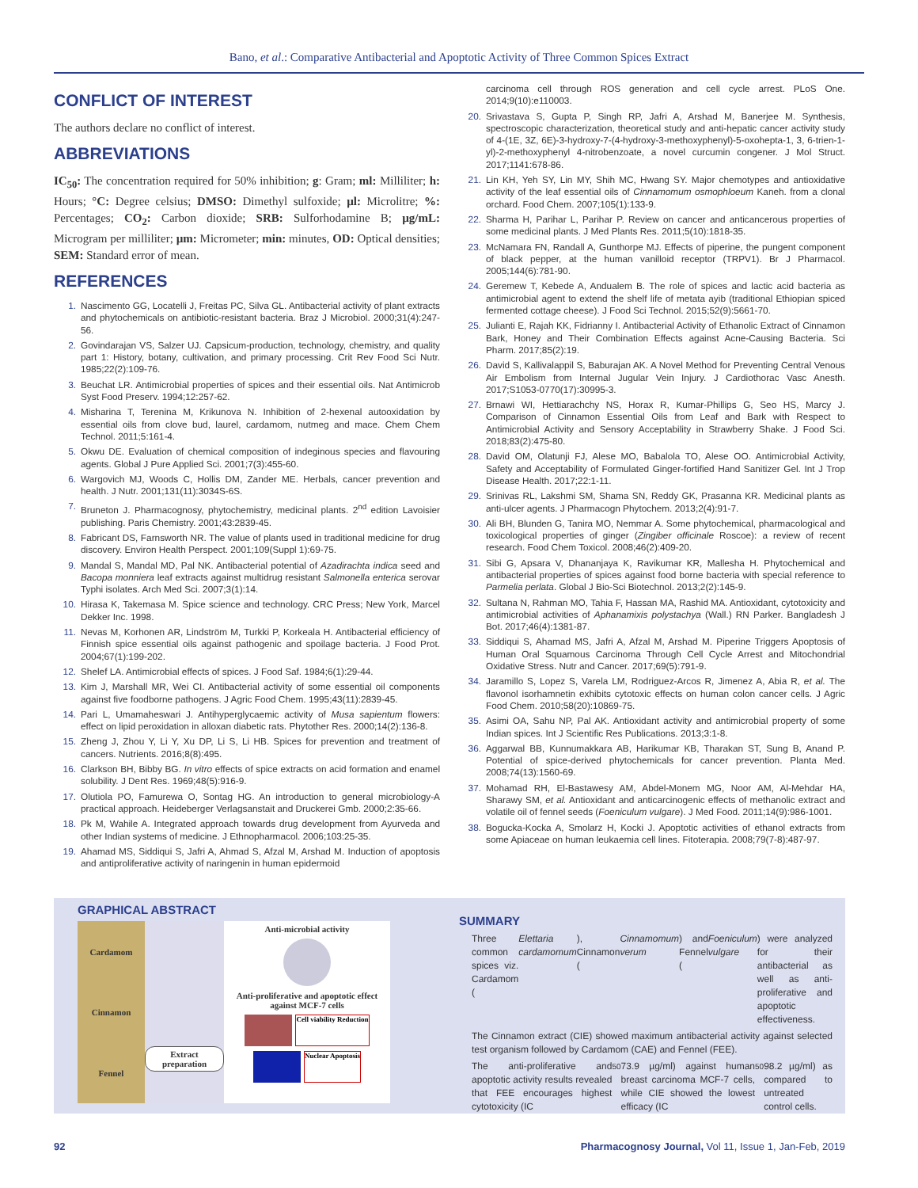Bano, et al.: Comparative Antibacterial and Apoptotic Activity of Three Common Spices Extract
CONFLICT OF INTEREST
The authors declare no conflict of interest.
ABBREVIATIONS
IC<sub>50</sub>: The concentration required for 50% inhibition; g: Gram; ml: Milliliter; h: Hours; °C: Degree celsius; DMSO: Dimethyl sulfoxide; µl: Microlitre; %: Percentages; CO<sub>2</sub>: Carbon dioxide; SRB: Sulforhodamine B; µg/mL: Microgram per milliliter; µm: Micrometer; min: minutes, OD: Optical densities; SEM: Standard error of mean.
REFERENCES
1. Nascimento GG, Locatelli J, Freitas PC, Silva GL. Antibacterial activity of plant extracts and phytochemicals on antibiotic-resistant bacteria. Braz J Microbiol. 2000;31(4):247-56.
2. Govindarajan VS, Salzer UJ. Capsicum-production, technology, chemistry, and quality part 1: History, botany, cultivation, and primary processing. Crit Rev Food Sci Nutr. 1985;22(2):109-76.
3. Beuchat LR. Antimicrobial properties of spices and their essential oils. Nat Antimicrob Syst Food Preserv. 1994;12:257-62.
4. Misharina T, Terenina M, Krikunova N. Inhibition of 2-hexenal autooxidation by essential oils from clove bud, laurel, cardamom, nutmeg and mace. Chem Chem Technol. 2011;5:161-4.
5. Okwu DE. Evaluation of chemical composition of indeginous species and flavouring agents. Global J Pure Applied Sci. 2001;7(3):455-60.
6. Wargovich MJ, Woods C, Hollis DM, Zander ME. Herbals, cancer prevention and health. J Nutr. 2001;131(11):3034S-6S.
7. Bruneton J. Pharmacognosy, phytochemistry, medicinal plants. 2<sup>nd</sup> edition Lavoisier publishing. Paris Chemistry. 2001;43:2839-45.
8. Fabricant DS, Farnsworth NR. The value of plants used in traditional medicine for drug discovery. Environ Health Perspect. 2001;109(Suppl 1):69-75.
9. Mandal S, Mandal MD, Pal NK. Antibacterial potential of Azadirachta indica seed and Bacopa monniera leaf extracts against multidrug resistant Salmonella enterica serovar Typhi isolates. Arch Med Sci. 2007;3(1):14.
10. Hirasa K, Takemasa M. Spice science and technology. CRC Press; New York, Marcel Dekker Inc. 1998.
11. Nevas M, Korhonen AR, Lindström M, Turkki P, Korkeala H. Antibacterial efficiency of Finnish spice essential oils against pathogenic and spoilage bacteria. J Food Prot. 2004;67(1):199-202.
12. Shelef LA. Antimicrobial effects of spices. J Food Saf. 1984;6(1):29-44.
13. Kim J, Marshall MR, Wei CI. Antibacterial activity of some essential oil components against five foodborne pathogens. J Agric Food Chem. 1995;43(11):2839-45.
14. Pari L, Umamaheswari J. Antihyperglycaemic activity of Musa sapientum flowers: effect on lipid peroxidation in alloxan diabetic rats. Phytother Res. 2000;14(2):136-8.
15. Zheng J, Zhou Y, Li Y, Xu DP, Li S, Li HB. Spices for prevention and treatment of cancers. Nutrients. 2016;8(8):495.
16. Clarkson BH, Bibby BG. In vitro effects of spice extracts on acid formation and enamel solubility. J Dent Res. 1969;48(5):916-9.
17. Olutiola PO, Famurewa O, Sontag HG. An introduction to general microbiology-A practical approach. Heideberger Verlagsanstait and Druckerei Gmb. 2000;2:35-66.
18. Pk M, Wahile A. Integrated approach towards drug development from Ayurveda and other Indian systems of medicine. J Ethnopharmacol. 2006;103:25-35.
19. Ahamad MS, Siddiqui S, Jafri A, Ahmad S, Afzal M, Arshad M. Induction of apoptosis and antiproliferative activity of naringenin in human epidermoid
carcinoma cell through ROS generation and cell cycle arrest. PLoS One. 2014;9(10):e110003.
20. Srivastava S, Gupta P, Singh RP, Jafri A, Arshad M, Banerjee M. Synthesis, spectroscopic characterization, theoretical study and anti-hepatic cancer activity study of 4-(1E, 3Z, 6E)-3-hydroxy-7-(4-hydroxy-3-methoxyphenyl)-5-oxohepta-1, 3, 6-trien-1-yl)-2-methoxyphenyl 4-nitrobenzoate, a novel curcumin congener. J Mol Struct. 2017;1141:678-86.
21. Lin KH, Yeh SY, Lin MY, Shih MC, Hwang SY. Major chemotypes and antioxidative activity of the leaf essential oils of Cinnamomum osmophloeum Kaneh. from a clonal orchard. Food Chem. 2007;105(1):133-9.
22. Sharma H, Parihar L, Parihar P. Review on cancer and anticancerous properties of some medicinal plants. J Med Plants Res. 2011;5(10):1818-35.
23. McNamara FN, Randall A, Gunthorpe MJ. Effects of piperine, the pungent component of black pepper, at the human vanilloid receptor (TRPV1). Br J Pharmacol. 2005;144(6):781-90.
24. Geremew T, Kebede A, Andualem B. The role of spices and lactic acid bacteria as antimicrobial agent to extend the shelf life of metata ayib (traditional Ethiopian spiced fermented cottage cheese). J Food Sci Technol. 2015;52(9):5661-70.
25. Julianti E, Rajah KK, Fidrianny I. Antibacterial Activity of Ethanolic Extract of Cinnamon Bark, Honey and Their Combination Effects against Acne-Causing Bacteria. Sci Pharm. 2017;85(2):19.
26. David S, Kallivalappil S, Baburajan AK. A Novel Method for Preventing Central Venous Air Embolism from Internal Jugular Vein Injury. J Cardiothorac Vasc Anesth. 2017;S1053-0770(17):30995-3.
27. Brnawi WI, Hettiarachchy NS, Horax R, Kumar-Phillips G, Seo HS, Marcy J. Comparison of Cinnamon Essential Oils from Leaf and Bark with Respect to Antimicrobial Activity and Sensory Acceptability in Strawberry Shake. J Food Sci. 2018;83(2):475-80.
28. David OM, Olatunji FJ, Alese MO, Babalola TO, Alese OO. Antimicrobial Activity, Safety and Acceptability of Formulated Ginger-fortified Hand Sanitizer Gel. Int J Trop Disease Health. 2017;22:1-11.
29. Srinivas RL, Lakshmi SM, Shama SN, Reddy GK, Prasanna KR. Medicinal plants as anti-ulcer agents. J Pharmacogn Phytochem. 2013;2(4):91-7.
30. Ali BH, Blunden G, Tanira MO, Nemmar A. Some phytochemical, pharmacological and toxicological properties of ginger (Zingiber officinale Roscoe): a review of recent research. Food Chem Toxicol. 2008;46(2):409-20.
31. Sibi G, Apsara V, Dhananjaya K, Ravikumar KR, Mallesha H. Phytochemical and antibacterial properties of spices against food borne bacteria with special reference to Parmelia perlata. Global J Bio-Sci Biotechnol. 2013;2(2):145-9.
32. Sultana N, Rahman MO, Tahia F, Hassan MA, Rashid MA. Antioxidant, cytotoxicity and antimicrobial activities of Aphanamixis polystachya (Wall.) RN Parker. Bangladesh J Bot. 2017;46(4):1381-87.
33. Siddiqui S, Ahamad MS, Jafri A, Afzal M, Arshad M. Piperine Triggers Apoptosis of Human Oral Squamous Carcinoma Through Cell Cycle Arrest and Mitochondrial Oxidative Stress. Nutr and Cancer. 2017;69(5):791-9.
34. Jaramillo S, Lopez S, Varela LM, Rodriguez-Arcos R, Jimenez A, Abia R, et al. The flavonol isorhamnetin exhibits cytotoxic effects on human colon cancer cells. J Agric Food Chem. 2010;58(20):10869-75.
35. Asimi OA, Sahu NP, Pal AK. Antioxidant activity and antimicrobial property of some Indian spices. Int J Scientific Res Publications. 2013;3:1-8.
36. Aggarwal BB, Kunnumakkara AB, Harikumar KB, Tharakan ST, Sung B, Anand P. Potential of spice-derived phytochemicals for cancer prevention. Planta Med. 2008;74(13):1560-69.
37. Mohamad RH, El-Bastawesy AM, Abdel-Monem MG, Noor AM, Al-Mehdar HA, Sharawy SM, et al. Antioxidant and anticarcinogenic effects of methanolic extract and volatile oil of fennel seeds (Foeniculum vulgare). J Med Food. 2011;14(9):986-1001.
38. Bogucka-Kocka A, Smolarz H, Kocki J. Apoptotic activities of ethanol extracts from some Apiaceae on human leukaemia cell lines. Fitoterapia. 2008;79(7-8):487-97.
GRAPHICAL ABSTRACT
Cardamom
Cinnamon
Fennel
Extract preparation
Anti-microbial activity
Anti-proliferative and apoptotic effect against MCF-7 cells
Cell viability Reduction
Nuclear Apoptosis
SUMMARY
Three common spices viz. Cardamom (Elettaria cardamomum), Cinnamon (Cinnamomum verum) and Fennel (Foeniculum vulgare) were analyzed for their antibacterial as well as anti-proliferative and apoptotic effectiveness.
The Cinnamon extract (CIE) showed maximum antibacterial activity against selected test organism followed by Cardamom (CAE) and Fennel (FEE).
The anti-proliferative and apoptotic activity results revealed that FEE encourages highest cytotoxicity (IC<sub>50</sub> 73.9 µg/ml) against human breast carcinoma MCF-7 cells, while CIE showed the lowest efficacy (IC<sub>50</sub> 98.2 µg/ml) as compared to untreated control cells.
92 Pharmacognosy Journal, Vol 11, Issue 1, Jan-Feb, 2019